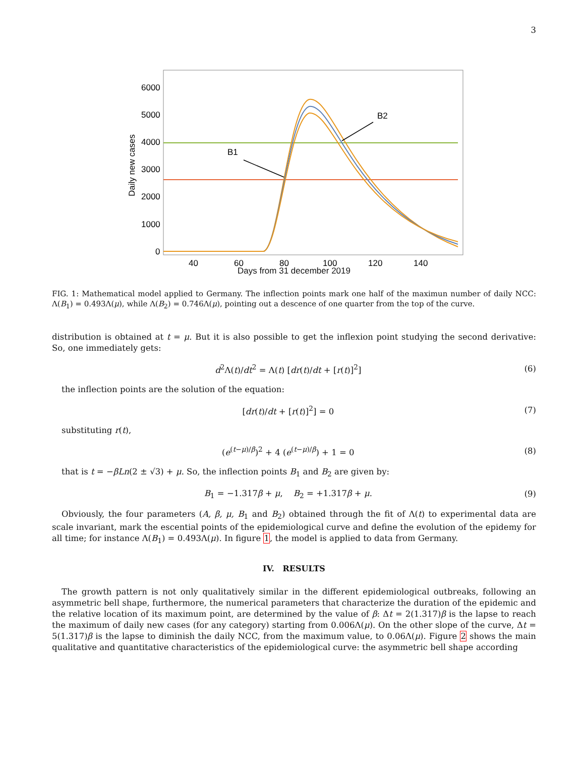3
6000
5000
4000
3000
2000
1000
0
40
60
80
100
120
140
Daily new cases
B1
B2
Days from 31 december 2019
FIG. 1: Mathematical model applied to Germany. The inflection points mark one half of the maximun number of daily NCC: Λ(B<sub>1</sub>) = 0.493Λ(μ), while Λ(B<sub>2</sub>) = 0.746Λ(μ), pointing out a descence of one quarter from the top of the curve.
distribution is obtained at t = μ. But it is also possible to get the inflexion point studying the second derivative: So, one immediately gets:
d<sup>2</sup>Λ(t)/dt<sup>2</sup> = Λ(t) [dr(t)/dt + [r(t)]<sup>2</sup>] (6)
the inflection points are the solution of the equation:
[dr(t)/dt + [r(t)]<sup>2</sup>] = 0 (7)
substituting r(t),
(e<sup>(t−μ)/β</sup>)<sup>2</sup> + 4 (e<sup>(t−μ)/β</sup>) + 1 = 0 (8)
that is t = −βLn(2 ± √3) + μ. So, the inflection points B<sub>1</sub> and B<sub>2</sub> are given by:
B<sub>1</sub> = −1.317β + μ, B<sub>2</sub> = +1.317β + μ. (9)
Obviously, the four parameters (A, β, μ, B<sub>1</sub> and B<sub>2</sub>) obtained through the fit of Λ(t) to experimental data are scale invariant, mark the escential points of the epidemiological curve and define the evolution of the epidemy for all time; for instance Λ(B<sub>1</sub>) = 0.493Λ(μ). In figure 1, the model is applied to data from Germany.
IV. RESULTS
The growth pattern is not only qualitatively similar in the different epidemiological outbreaks, following an asymmetric bell shape, furthermore, the numerical parameters that characterize the duration of the epidemic and the relative location of its maximum point, are determined by the value of β: Δt = 2(1.317)β is the lapse to reach the maximum of daily new cases (for any category) starting from 0.006Λ(μ). On the other slope of the curve, Δt = 5(1.317)β is the lapse to diminish the daily NCC, from the maximum value, to 0.06Λ(μ). Figure 2 shows the main qualitative and quantitative characteristics of the epidemiological curve: the asymmetric bell shape according